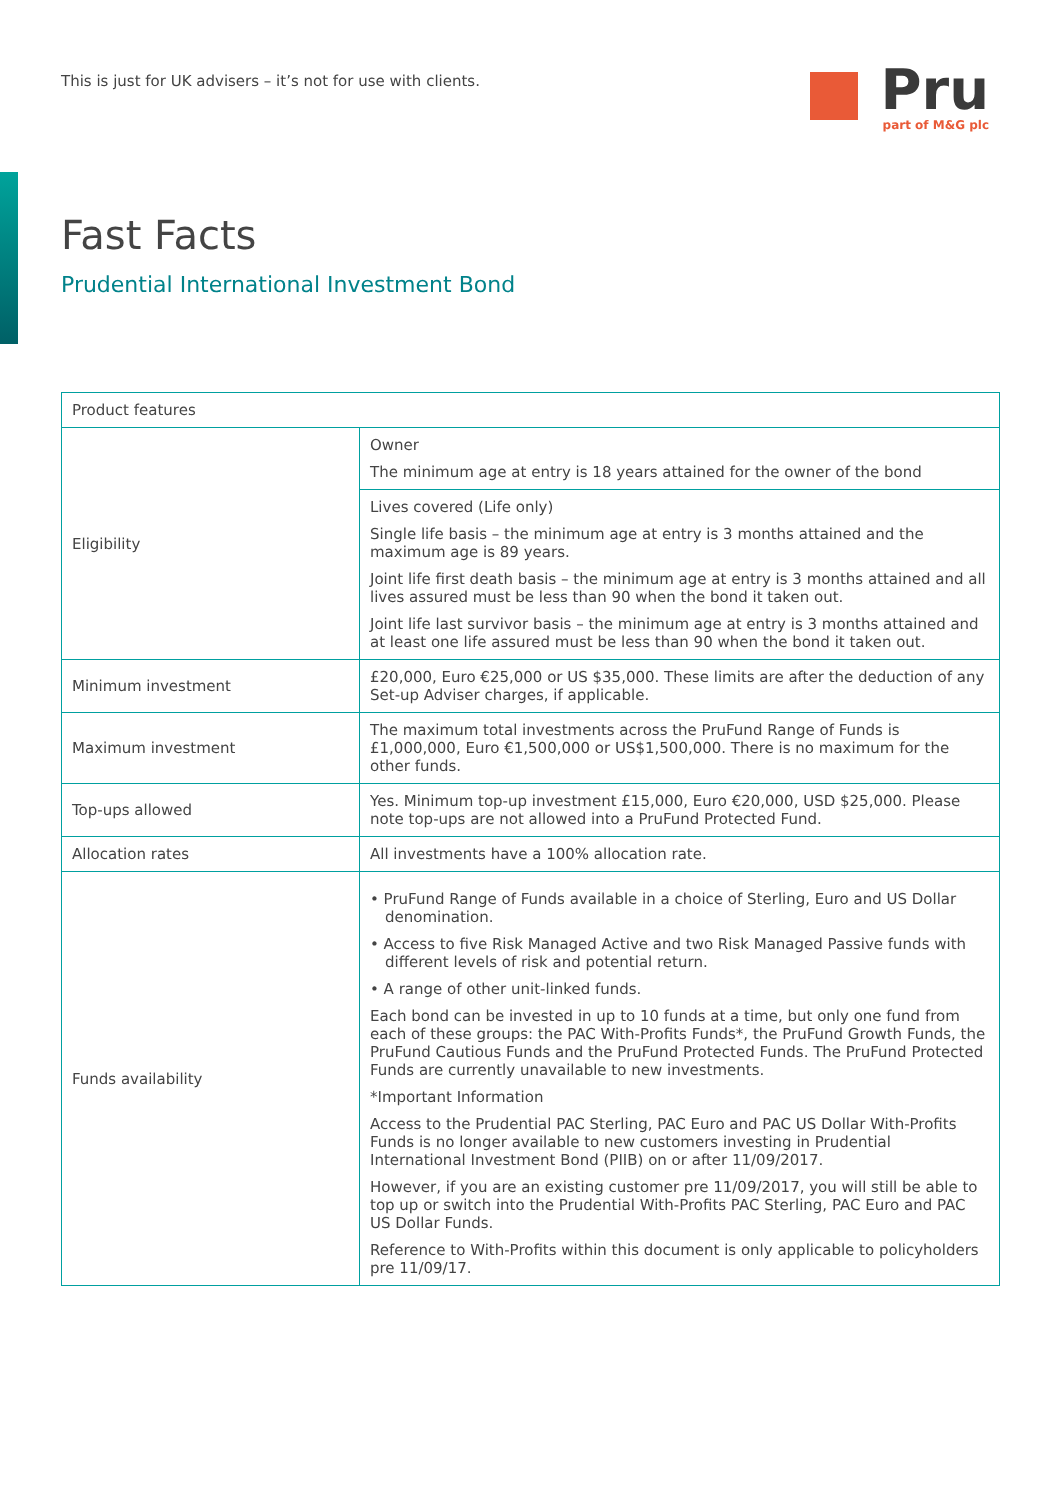This is just for UK advisers – it’s not for use with clients.
Pru
part of M&G plc
Fast Facts
Prudential International Investment Bond
| Product features | |
| --- | --- |
| Eligibility | Owner The minimum age at entry is 18 years attained for the owner of the bond |
| | Lives covered (Life only) Single life basis – the minimum age at entry is 3 months attained and the maximum age is 89 years. Joint life first death basis – the minimum age at entry is 3 months attained and all lives assured must be less than 90 when the bond it taken out. Joint life last survivor basis – the minimum age at entry is 3 months attained and at least one life assured must be less than 90 when the bond it taken out. |
| Minimum investment | £20,000, Euro €25,000 or US $35,000. These limits are after the deduction of any Set-up Adviser charges, if applicable. |
| Maximum investment | The maximum total investments across the PruFund Range of Funds is £1,000,000, Euro €1,500,000 or US$1,500,000. There is no maximum for the other funds. |
| Top-ups allowed | Yes. Minimum top-up investment £15,000, Euro €20,000, USD $25,000. Please note top-ups are not allowed into a PruFund Protected Fund. |
| Allocation rates | All investments have a 100% allocation rate. |
| Funds availability | • PruFund Range of Funds available in a choice of Sterling, Euro and US Dollar denomination. • Access to five Risk Managed Active and two Risk Managed Passive funds with different levels of risk and potential return. • A range of other unit-linked funds. Each bond can be invested in up to 10 funds at a time, but only one fund from each of these groups: the PAC With-Profits Funds*, the PruFund Growth Funds, the PruFund Cautious Funds and the PruFund Protected Funds. The PruFund Protected Funds are currently unavailable to new investments. *Important Information Access to the Prudential PAC Sterling, PAC Euro and PAC US Dollar With-Profits Funds is no longer available to new customers investing in Prudential International Investment Bond (PIIB) on or after 11/09/2017. However, if you are an existing customer pre 11/09/2017, you will still be able to top up or switch into the Prudential With-Profits PAC Sterling, PAC Euro and PAC US Dollar Funds. Reference to With-Profits within this document is only applicable to policyholders pre 11/09/17. |